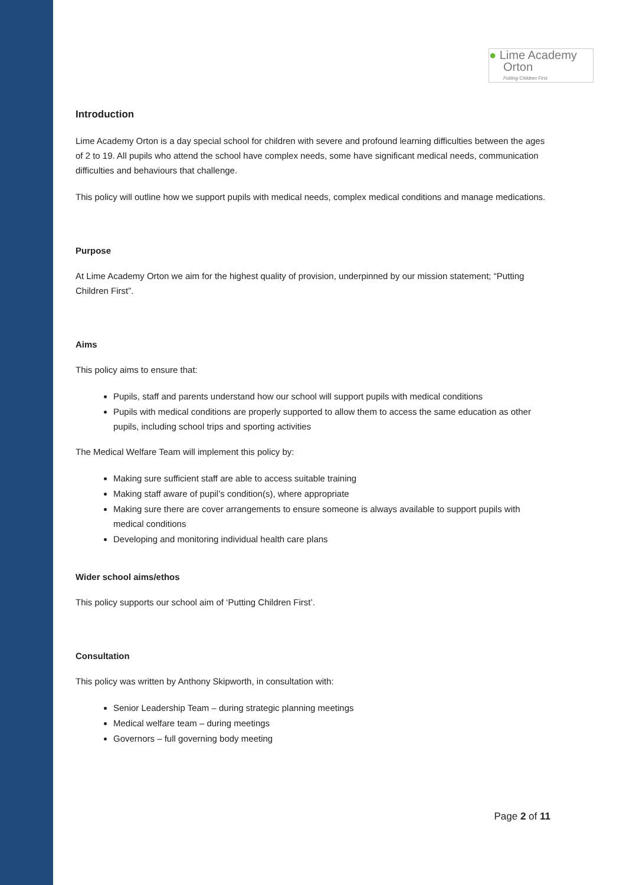● Lime Academy
Orton
Putting Children First
Introduction
Lime Academy Orton is a day special school for children with severe and profound learning difficulties between the ages of 2 to 19. All pupils who attend the school have complex needs, some have significant medical needs, communication difficulties and behaviours that challenge.
This policy will outline how we support pupils with medical needs, complex medical conditions and manage medications.
Purpose
At Lime Academy Orton we aim for the highest quality of provision, underpinned by our mission statement; “Putting Children First”.
Aims
This policy aims to ensure that:
Pupils, staff and parents understand how our school will support pupils with medical conditions
Pupils with medical conditions are properly supported to allow them to access the same education as other pupils, including school trips and sporting activities
The Medical Welfare Team will implement this policy by:
Making sure sufficient staff are able to access suitable training
Making staff aware of pupil’s condition(s), where appropriate
Making sure there are cover arrangements to ensure someone is always available to support pupils with medical conditions
Developing and monitoring individual health care plans
Wider school aims/ethos
This policy supports our school aim of ‘Putting Children First’.
Consultation
This policy was written by Anthony Skipworth, in consultation with:
Senior Leadership Team – during strategic planning meetings
Medical welfare team – during meetings
Governors – full governing body meeting
Page 2 of 11